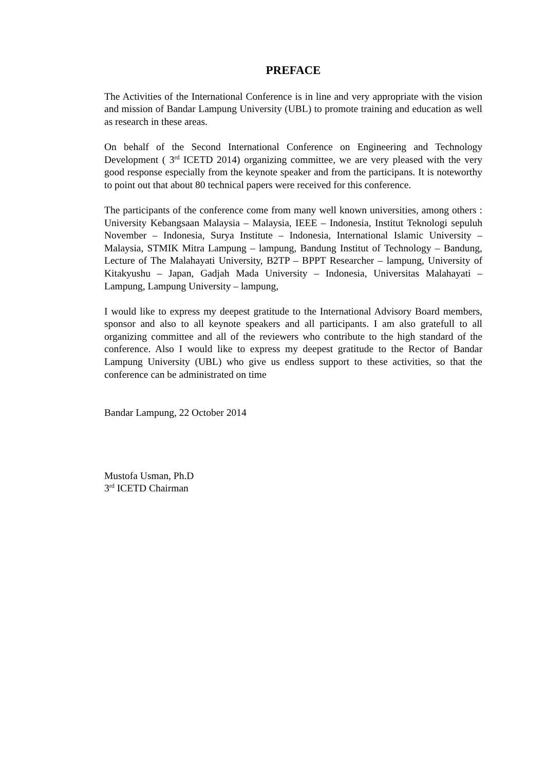PREFACE
The Activities of the International Conference is in line and very appropriate with the vision and mission of Bandar Lampung University (UBL) to promote training and education as well as research in these areas.
On behalf of the Second International Conference on Engineering and Technology Development ( 3<sup>rd</sup> ICETD 2014) organizing committee, we are very pleased with the very good response especially from the keynote speaker and from the participans. It is noteworthy to point out that about 80 technical papers were received for this conference.
The participants of the conference come from many well known universities, among others : University Kebangsaan Malaysia – Malaysia, IEEE – Indonesia, Institut Teknologi sepuluh November – Indonesia, Surya Institute – Indonesia, International Islamic University – Malaysia, STMIK Mitra Lampung – lampung, Bandung Institut of Technology – Bandung, Lecture of The Malahayati University, B2TP – BPPT Researcher – lampung, University of Kitakyushu – Japan, Gadjah Mada University – Indonesia, Universitas Malahayati – Lampung, Lampung University – lampung,
I would like to express my deepest gratitude to the International Advisory Board members, sponsor and also to all keynote speakers and all participants. I am also gratefull to all organizing committee and all of the reviewers who contribute to the high standard of the conference. Also I would like to express my deepest gratitude to the Rector of Bandar Lampung University (UBL) who give us endless support to these activities, so that the conference can be administrated on time
Bandar Lampung, 22 October 2014
Mustofa Usman, Ph.D
3<sup>rd</sup> ICETD Chairman